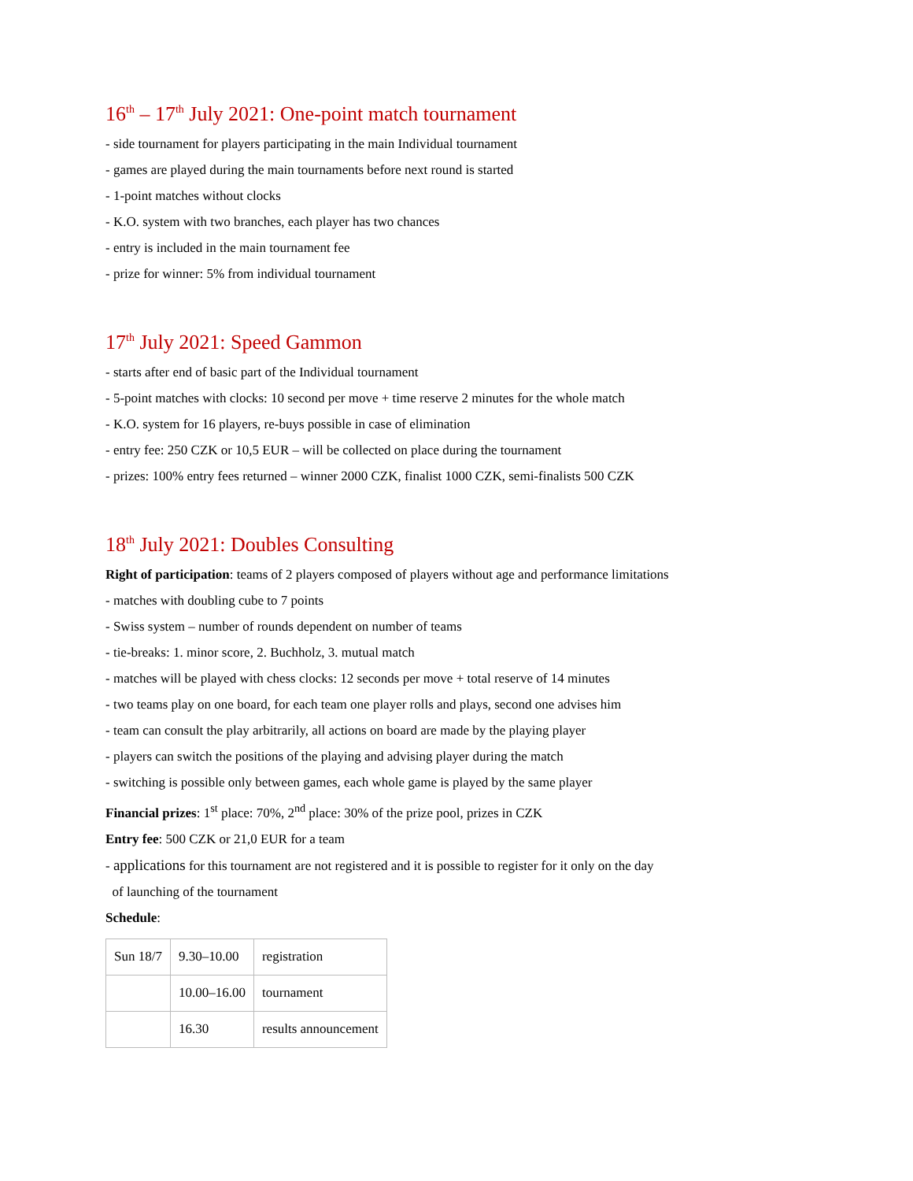16<sup>th</sup> – 17<sup>th</sup> July 2021: One-point match tournament
- side tournament for players participating in the main Individual tournament
- games are played during the main tournaments before next round is started
- 1-point matches without clocks
- K.O. system with two branches, each player has two chances
- entry is included in the main tournament fee
- prize for winner: 5% from individual tournament
17<sup>th</sup> July 2021: Speed Gammon
- starts after end of basic part of the Individual tournament
- 5-point matches with clocks: 10 second per move + time reserve 2 minutes for the whole match
- K.O. system for 16 players, re-buys possible in case of elimination
- entry fee: 250 CZK or 10,5 EUR – will be collected on place during the tournament
- prizes: 100% entry fees returned – winner 2000 CZK, finalist 1000 CZK, semi-finalists 500 CZK
18<sup>th</sup> July 2021: Doubles Consulting
Right of participation: teams of 2 players composed of players without age and performance limitations
- matches with doubling cube to 7 points
- Swiss system – number of rounds dependent on number of teams
- tie-breaks: 1. minor score, 2. Buchholz, 3. mutual match
- matches will be played with chess clocks: 12 seconds per move + total reserve of 14 minutes
- two teams play on one board, for each team one player rolls and plays, second one advises him
- team can consult the play arbitrarily, all actions on board are made by the playing player
- players can switch the positions of the playing and advising player during the match
- switching is possible only between games, each whole game is played by the same player
Financial prizes: 1<sup>st</sup> place: 70%, 2<sup>nd</sup> place: 30% of the prize pool, prizes in CZK
Entry fee: 500 CZK or 21,0 EUR for a team
- applications for this tournament are not registered and it is possible to register for it only on the day
of launching of the tournament
Schedule:
| Sun 18/7 | 9.30–10.00 | registration |
| | 10.00–16.00 | tournament |
| | 16.30 | results announcement |